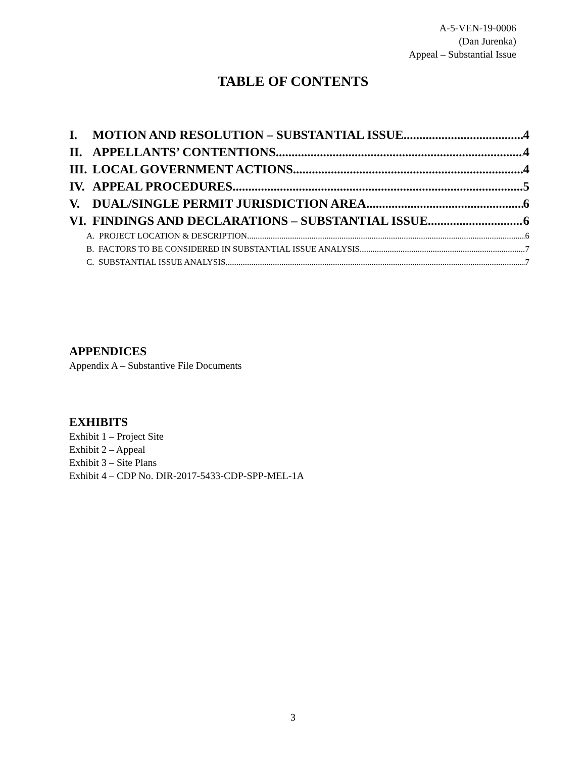A-5-VEN-19-0006
(Dan Jurenka)
Appeal – Substantial Issue
TABLE OF CONTENTS
I. MOTION AND RESOLUTION – SUBSTANTIAL ISSUE 4
II. APPELLANTS’ CONTENTIONS 4
III. LOCAL GOVERNMENT ACTIONS 4
IV. APPEAL PROCEDURES 5
V. DUAL/SINGLE PERMIT JURISDICTION AREA 6
VI. FINDINGS AND DECLARATIONS – SUBSTANTIAL ISSUE 6
A. PROJECT LOCATION & DESCRIPTION 6
B. FACTORS TO BE CONSIDERED IN SUBSTANTIAL ISSUE ANALYSIS 7
C. SUBSTANTIAL ISSUE ANALYSIS 7
APPENDICES
Appendix A – Substantive File Documents
EXHIBITS
Exhibit 1 – Project Site
Exhibit 2 – Appeal
Exhibit 3 – Site Plans
Exhibit 4 – CDP No. DIR-2017-5433-CDP-SPP-MEL-1A
3